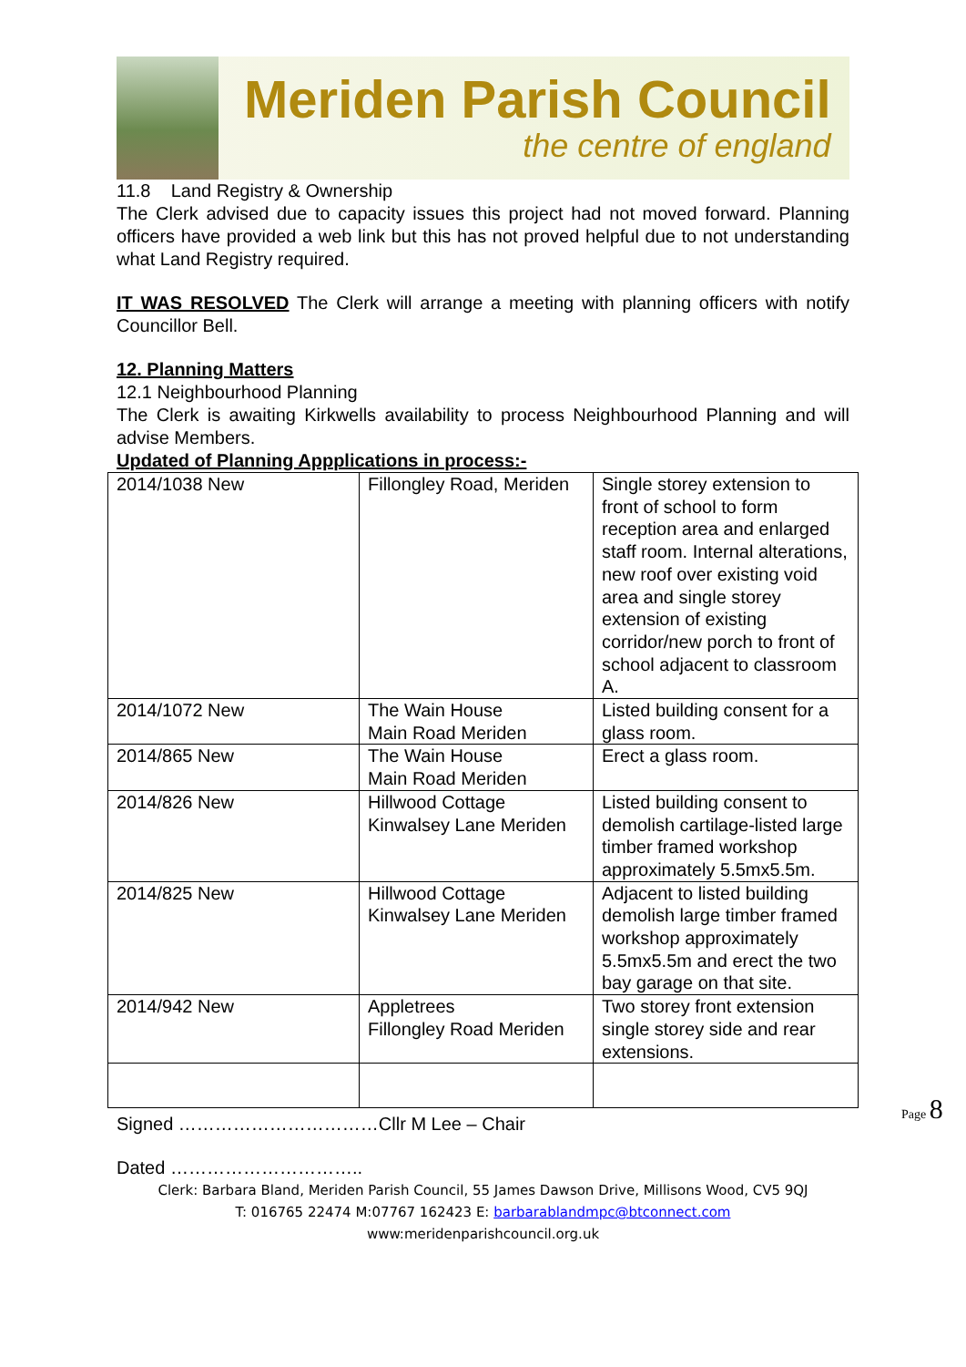Meriden Parish Council
the centre of england
11.8 Land Registry & Ownership
The Clerk advised due to capacity issues this project had not moved forward. Planning officers have provided a web link but this has not proved helpful due to not understanding what Land Registry required.
IT WAS RESOLVED The Clerk will arrange a meeting with planning officers with notify Councillor Bell.
12. Planning Matters
12.1 Neighbourhood Planning
The Clerk is awaiting Kirkwells availability to process Neighbourhood Planning and will advise Members.
Updated of Planning Appplications in process:-
| 2014/1038 New | Fillongley Road, Meriden | Single storey extension to front of school to form reception area and enlarged staff room. Internal alterations, new roof over existing void area and single storey extension of existing corridor/new porch to front of school adjacent to classroom A. |
| 2014/1072 New | The Wain House Main Road Meriden | Listed building consent for a glass room. |
| 2014/865 New | The Wain House Main Road Meriden | Erect a glass room. |
| 2014/826 New | Hillwood Cottage Kinwalsey Lane Meriden | Listed building consent to demolish cartilage-listed large timber framed workshop approximately 5.5mx5.5m. |
| 2014/825 New | Hillwood Cottage Kinwalsey Lane Meriden | Adjacent to listed building demolish large timber framed workshop approximately 5.5mx5.5m and erect the two bay garage on that site. |
| 2014/942 New | Appletrees Fillongley Road Meriden | Two storey front extension single storey side and rear extensions. |
Signed ……………………………Cllr M Lee – Chair
Dated …………………………..
Clerk: Barbara Bland, Meriden Parish Council, 55 James Dawson Drive, Millisons Wood, CV5 9QJ
T: 016765 22474 M:07767 162423 E: barbarablandmpc@btconnect.com
www:meridenparishcouncil.org.uk
Page 8